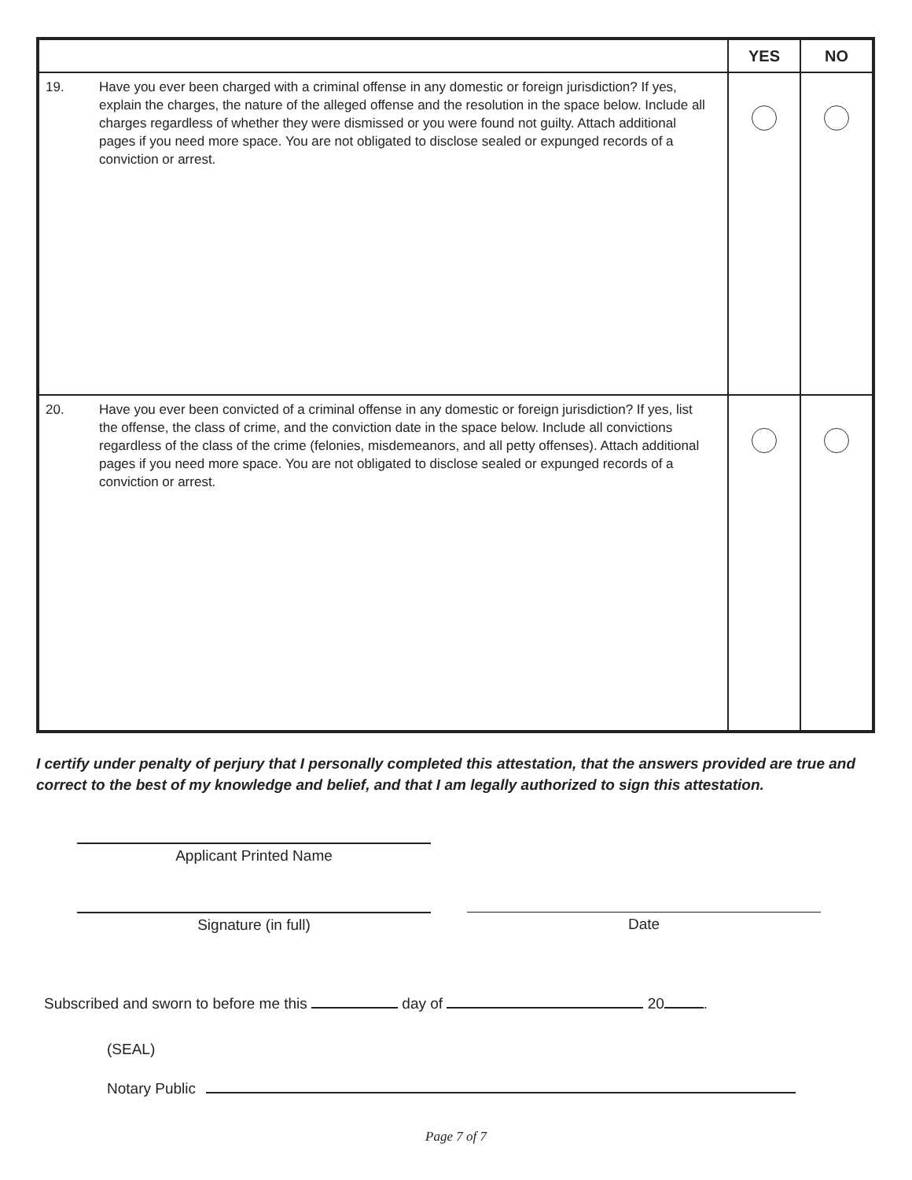| | | YES | NO |
| --- | --- | --- | --- |
| 19. | Have you ever been charged with a criminal offense in any domestic or foreign jurisdiction? If yes, explain the charges, the nature of the alleged offense and the resolution in the space below. Include all charges regardless of whether they were dismissed or you were found not guilty. Attach additional pages if you need more space. You are not obligated to disclose sealed or expunged records of a conviction or arrest. | | |
| 20. | Have you ever been convicted of a criminal offense in any domestic or foreign jurisdiction? If yes, list the offense, the class of crime, and the conviction date in the space below. Include all convictions regardless of the class of the crime (felonies, misdemeanors, and all petty offenses). Attach additional pages if you need more space. You are not obligated to disclose sealed or expunged records of a conviction or arrest. | | |
I certify under penalty of perjury that I personally completed this attestation, that the answers provided are true and correct to the best of my knowledge and belief, and that I am legally authorized to sign this attestation.
Applicant Printed Name
Signature (in full) Date
Subscribed and sworn to before me this day of 20 .
(SEAL)
Notary Public
Page 7 of 7